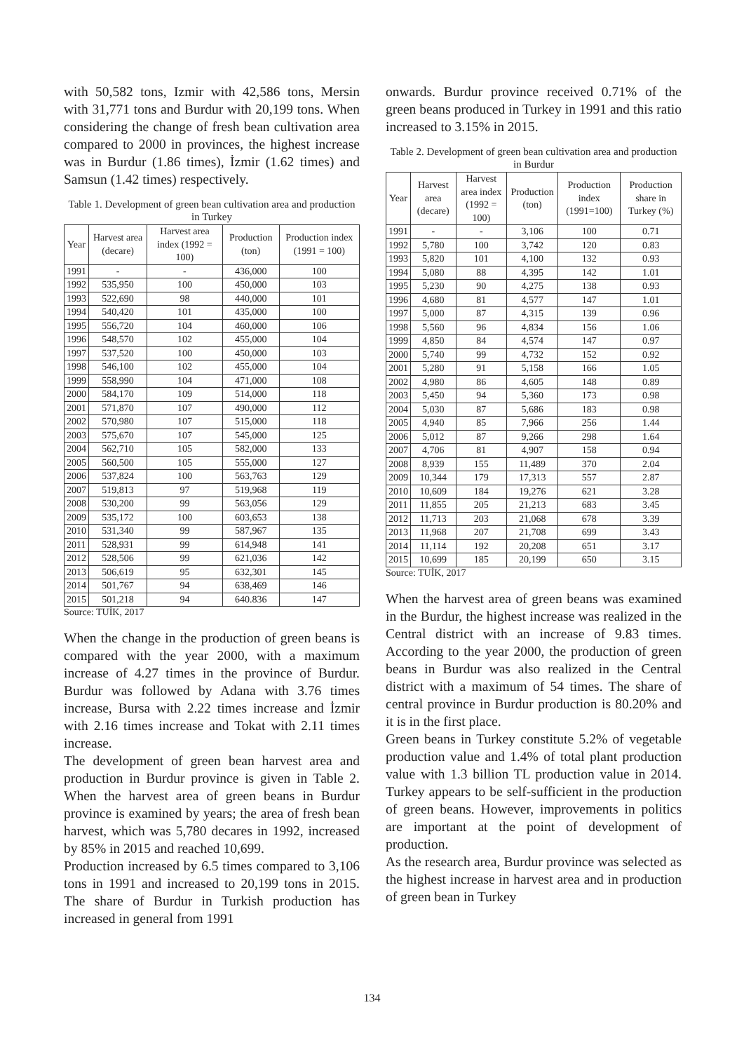with 50,582 tons, Izmir with 42,586 tons, Mersin with 31,771 tons and Burdur with 20,199 tons. When considering the change of fresh bean cultivation area compared to 2000 in provinces, the highest increase was in Burdur (1.86 times), İzmir (1.62 times) and Samsun (1.42 times) respectively.
Table 1. Development of green bean cultivation area and production in Turkey
| Year | Harvest area (decare) | Harvest area index (1992 = 100) | Production (ton) | Production index (1991 = 100) |
| --- | --- | --- | --- | --- |
| 1991 | - | - | 436,000 | 100 |
| 1992 | 535,950 | 100 | 450,000 | 103 |
| 1993 | 522,690 | 98 | 440,000 | 101 |
| 1994 | 540,420 | 101 | 435,000 | 100 |
| 1995 | 556,720 | 104 | 460,000 | 106 |
| 1996 | 548,570 | 102 | 455,000 | 104 |
| 1997 | 537,520 | 100 | 450,000 | 103 |
| 1998 | 546,100 | 102 | 455,000 | 104 |
| 1999 | 558,990 | 104 | 471,000 | 108 |
| 2000 | 584,170 | 109 | 514,000 | 118 |
| 2001 | 571,870 | 107 | 490,000 | 112 |
| 2002 | 570,980 | 107 | 515,000 | 118 |
| 2003 | 575,670 | 107 | 545,000 | 125 |
| 2004 | 562,710 | 105 | 582,000 | 133 |
| 2005 | 560,500 | 105 | 555,000 | 127 |
| 2006 | 537,824 | 100 | 563,763 | 129 |
| 2007 | 519,813 | 97 | 519,968 | 119 |
| 2008 | 530,200 | 99 | 563,056 | 129 |
| 2009 | 535,172 | 100 | 603,653 | 138 |
| 2010 | 531,340 | 99 | 587,967 | 135 |
| 2011 | 528,931 | 99 | 614,948 | 141 |
| 2012 | 528,506 | 99 | 621,036 | 142 |
| 2013 | 506,619 | 95 | 632,301 | 145 |
| 2014 | 501,767 | 94 | 638,469 | 146 |
| 2015 | 501,218 | 94 | 640.836 | 147 |
Source: TUİK, 2017
When the change in the production of green beans is compared with the year 2000, with a maximum increase of 4.27 times in the province of Burdur. Burdur was followed by Adana with 3.76 times increase, Bursa with 2.22 times increase and İzmir with 2.16 times increase and Tokat with 2.11 times increase.
The development of green bean harvest area and production in Burdur province is given in Table 2. When the harvest area of green beans in Burdur province is examined by years; the area of fresh bean harvest, which was 5,780 decares in 1992, increased by 85% in 2015 and reached 10,699.
Production increased by 6.5 times compared to 3,106 tons in 1991 and increased to 20,199 tons in 2015. The share of Burdur in Turkish production has increased in general from 1991
onwards. Burdur province received 0.71% of the green beans produced in Turkey in 1991 and this ratio increased to 3.15% in 2015.
Table 2. Development of green bean cultivation area and production in Burdur
| Year | Harvest area (decare) | Harvest area index (1992 = 100) | Production (ton) | Production index (1991=100) | Production share in Turkey (%) |
| --- | --- | --- | --- | --- | --- |
| 1991 | - | - | 3,106 | 100 | 0.71 |
| 1992 | 5,780 | 100 | 3,742 | 120 | 0.83 |
| 1993 | 5,820 | 101 | 4,100 | 132 | 0.93 |
| 1994 | 5,080 | 88 | 4,395 | 142 | 1.01 |
| 1995 | 5,230 | 90 | 4,275 | 138 | 0.93 |
| 1996 | 4,680 | 81 | 4,577 | 147 | 1.01 |
| 1997 | 5,000 | 87 | 4,315 | 139 | 0.96 |
| 1998 | 5,560 | 96 | 4,834 | 156 | 1.06 |
| 1999 | 4,850 | 84 | 4,574 | 147 | 0.97 |
| 2000 | 5,740 | 99 | 4,732 | 152 | 0.92 |
| 2001 | 5,280 | 91 | 5,158 | 166 | 1.05 |
| 2002 | 4,980 | 86 | 4,605 | 148 | 0.89 |
| 2003 | 5,450 | 94 | 5,360 | 173 | 0.98 |
| 2004 | 5,030 | 87 | 5,686 | 183 | 0.98 |
| 2005 | 4,940 | 85 | 7,966 | 256 | 1.44 |
| 2006 | 5,012 | 87 | 9,266 | 298 | 1.64 |
| 2007 | 4,706 | 81 | 4,907 | 158 | 0.94 |
| 2008 | 8,939 | 155 | 11,489 | 370 | 2.04 |
| 2009 | 10,344 | 179 | 17,313 | 557 | 2.87 |
| 2010 | 10,609 | 184 | 19,276 | 621 | 3.28 |
| 2011 | 11,855 | 205 | 21,213 | 683 | 3.45 |
| 2012 | 11,713 | 203 | 21,068 | 678 | 3.39 |
| 2013 | 11,968 | 207 | 21,708 | 699 | 3.43 |
| 2014 | 11,114 | 192 | 20,208 | 651 | 3.17 |
| 2015 | 10,699 | 185 | 20,199 | 650 | 3.15 |
Source: TUİK, 2017
When the harvest area of green beans was examined in the Burdur, the highest increase was realized in the Central district with an increase of 9.83 times. According to the year 2000, the production of green beans in Burdur was also realized in the Central district with a maximum of 54 times. The share of central province in Burdur production is 80.20% and it is in the first place.
Green beans in Turkey constitute 5.2% of vegetable production value and 1.4% of total plant production value with 1.3 billion TL production value in 2014. Turkey appears to be self-sufficient in the production of green beans. However, improvements in politics are important at the point of development of production.
As the research area, Burdur province was selected as the highest increase in harvest area and in production of green bean in Turkey
134